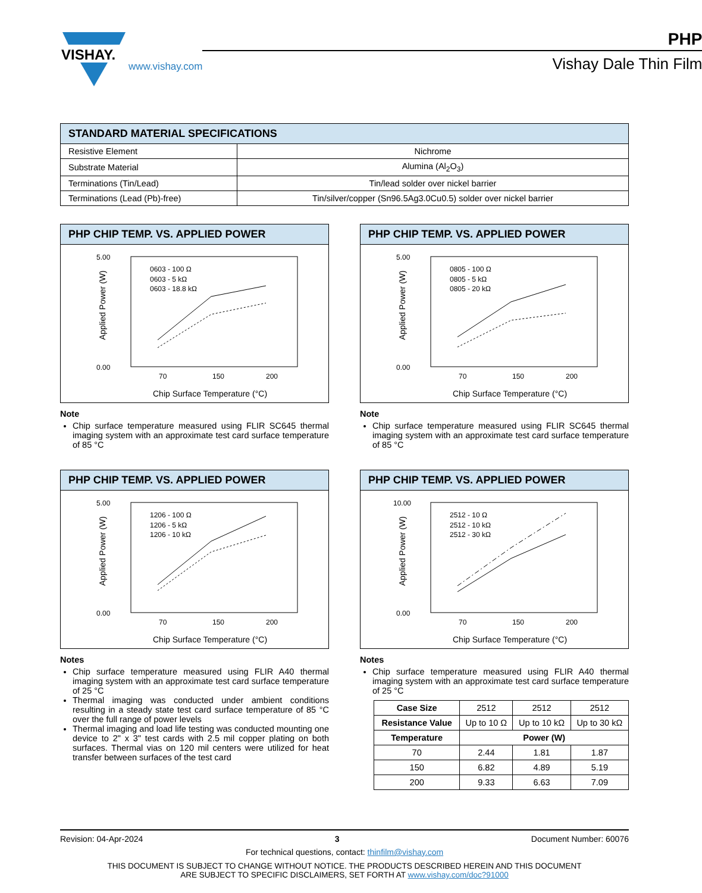VISHAY.
www.vishay.com
PHP
Vishay Dale Thin Film
STANDARD MATERIAL SPECIFICATIONS
| Resistive Element | Nichrome |
| Substrate Material | Alumina (Al<sub>2</sub>O<sub>3</sub>) |
| Terminations (Tin/Lead) | Tin/lead solder over nickel barrier |
| Terminations (Lead (Pb)-free) | Tin/silver/copper (Sn96.5Ag3.0Cu0.5) solder over nickel barrier |
PHP CHIP TEMP. VS. APPLIED POWER
5.00
0.00
70
150
200
Chip Surface Temperature (°C)
Applied Power (W)
0603 - 100 Ω
0603 - 5 kΩ
0603 - 18.8 kΩ
Note
Chip surface temperature measured using FLIR SC645 thermal imaging system with an approximate test card surface temperature of 85 °C
PHP CHIP TEMP. VS. APPLIED POWER
5.00
0.00
70
150
200
Chip Surface Temperature (°C)
Applied Power (W)
0805 - 100 Ω
0805 - 5 kΩ
0805 - 20 kΩ
Note
Chip surface temperature measured using FLIR SC645 thermal imaging system with an approximate test card surface temperature of 85 °C
PHP CHIP TEMP. VS. APPLIED POWER
5.00
0.00
70
150
200
Chip Surface Temperature (°C)
Applied Power (W)
1206 - 100 Ω
1206 - 5 kΩ
1206 - 10 kΩ
Notes
Chip surface temperature measured using FLIR A40 thermal imaging system with an approximate test card surface temperature of 25 °C
Thermal imaging was conducted under ambient conditions resulting in a steady state test card surface temperature of 85 °C over the full range of power levels
Thermal imaging and load life testing was conducted mounting one device to 2" x 3" test cards with 2.5 mil copper plating on both surfaces. Thermal vias on 120 mil centers were utilized for heat transfer between surfaces of the test card
PHP CHIP TEMP. VS. APPLIED POWER
10.00
0.00
70
150
200
Chip Surface Temperature (°C)
Applied Power (W)
2512 - 10 Ω
2512 - 10 kΩ
2512 - 30 kΩ
Notes
Chip surface temperature measured using FLIR A40 thermal imaging system with an approximate test card surface temperature of 25 °C
| Case Size | 2512 | 2512 | 2512 |
| Resistance Value | Up to 10 Ω | Up to 10 kΩ | Up to 30 kΩ |
| Temperature | Power (W) | | |
| 70 | 2.44 | 1.81 | 1.87 |
| 150 | 6.82 | 4.89 | 5.19 |
| 200 | 9.33 | 6.63 | 7.09 |
Revision: 04-Apr-2024 3 Document Number: 60076
For technical questions, contact: thinfilm@vishay.com
THIS DOCUMENT IS SUBJECT TO CHANGE WITHOUT NOTICE. THE PRODUCTS DESCRIBED HEREIN AND THIS DOCUMENT
ARE SUBJECT TO SPECIFIC DISCLAIMERS, SET FORTH AT www.vishay.com/doc?91000